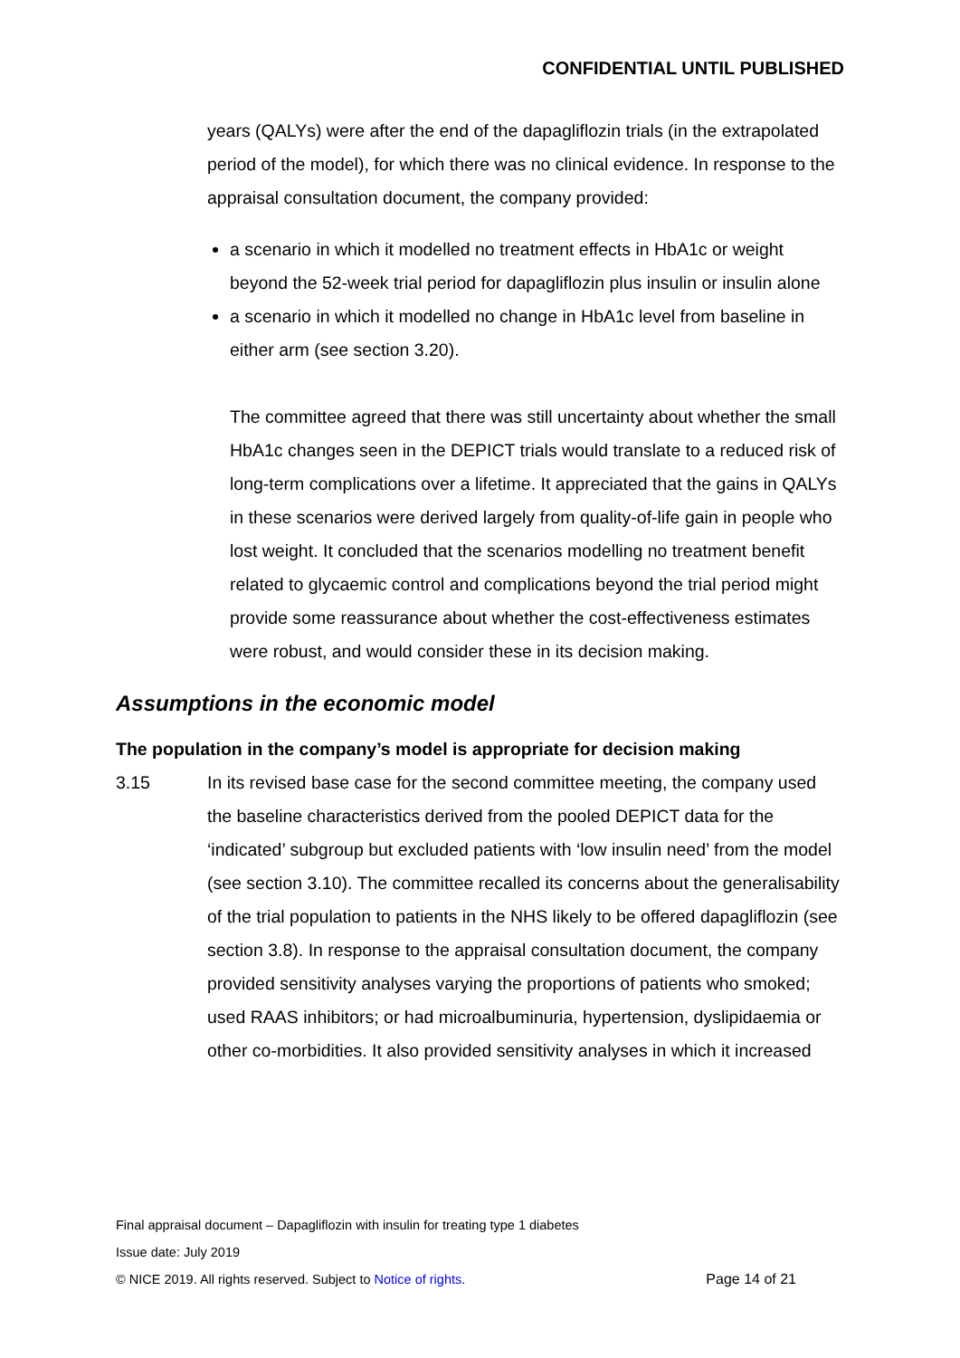CONFIDENTIAL UNTIL PUBLISHED
years (QALYs) were after the end of the dapagliflozin trials (in the extrapolated period of the model), for which there was no clinical evidence. In response to the appraisal consultation document, the company provided:
a scenario in which it modelled no treatment effects in HbA1c or weight beyond the 52-week trial period for dapagliflozin plus insulin or insulin alone
a scenario in which it modelled no change in HbA1c level from baseline in either arm (see section 3.20).
The committee agreed that there was still uncertainty about whether the small HbA1c changes seen in the DEPICT trials would translate to a reduced risk of long-term complications over a lifetime. It appreciated that the gains in QALYs in these scenarios were derived largely from quality-of-life gain in people who lost weight. It concluded that the scenarios modelling no treatment benefit related to glycaemic control and complications beyond the trial period might provide some reassurance about whether the cost-effectiveness estimates were robust, and would consider these in its decision making.
Assumptions in the economic model
The population in the company’s model is appropriate for decision making
3.15 In its revised base case for the second committee meeting, the company used the baseline characteristics derived from the pooled DEPICT data for the ‘indicated’ subgroup but excluded patients with ‘low insulin need’ from the model (see section 3.10). The committee recalled its concerns about the generalisability of the trial population to patients in the NHS likely to be offered dapagliflozin (see section 3.8). In response to the appraisal consultation document, the company provided sensitivity analyses varying the proportions of patients who smoked; used RAAS inhibitors; or had microalbuminuria, hypertension, dyslipidaemia or other co-morbidities. It also provided sensitivity analyses in which it increased
Final appraisal document – Dapagliflozin with insulin for treating type 1 diabetes
Issue date: July 2019
© NICE 2019. All rights reserved. Subject to Notice of rights. Page 14 of 21